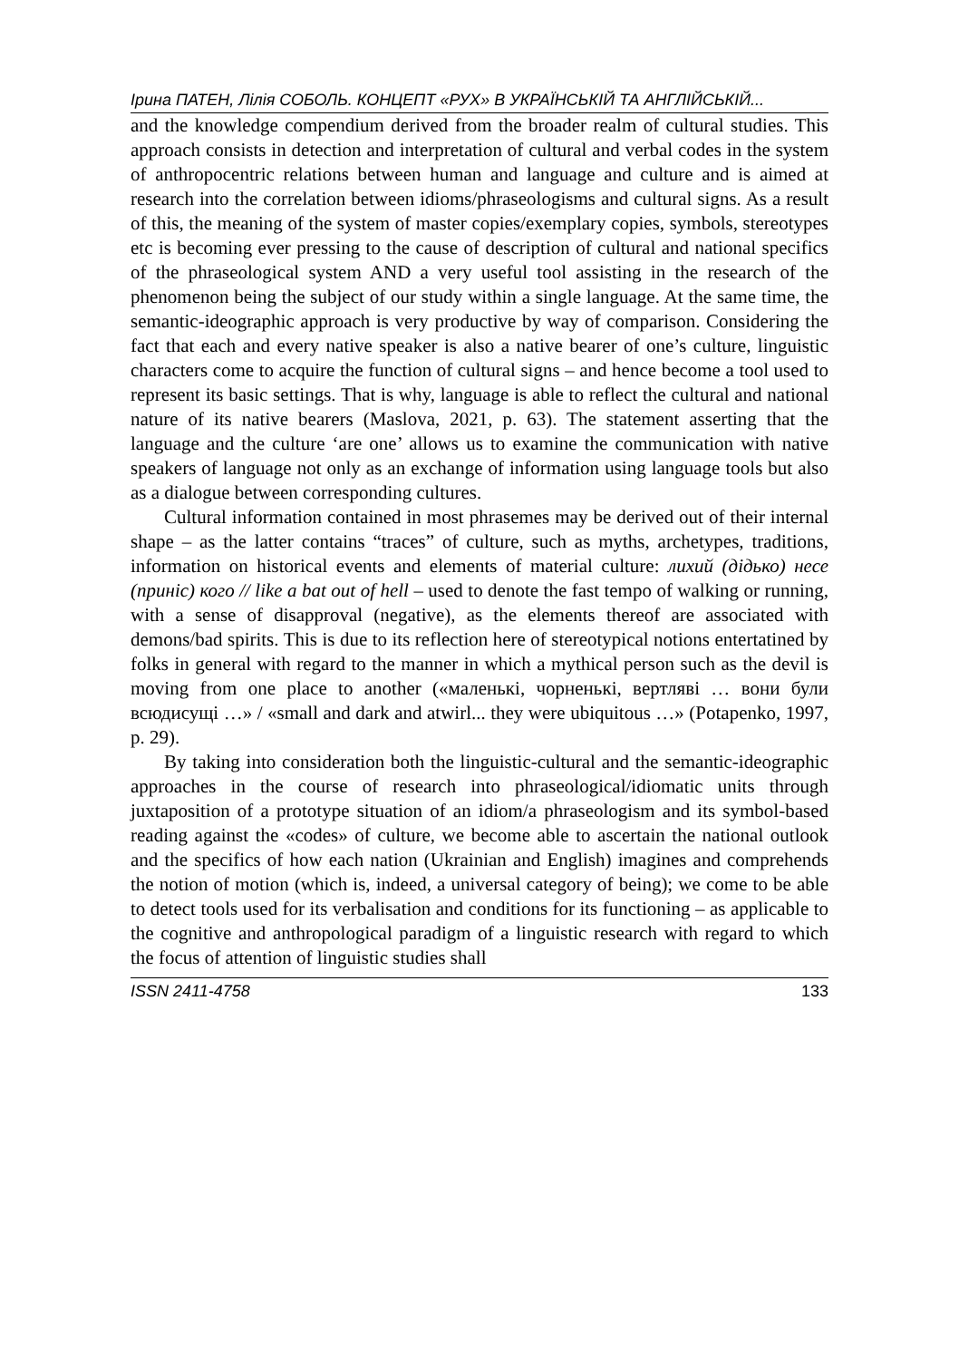Ірина ПАТЕН, Лілія СОБОЛЬ. КОНЦЕПТ «РУХ» В УКРАЇНСЬКІЙ ТА АНГЛІЙСЬКІЙ...
and the knowledge compendium derived from the broader realm of cultural studies. This approach consists in detection and interpretation of cultural and verbal codes in the system of anthropocentric relations between human and language and culture and is aimed at research into the correlation between idioms/phraseologisms and cultural signs. As a result of this, the meaning of the system of master copies/exemplary copies, symbols, stereotypes etc is becoming ever pressing to the cause of description of cultural and national specifics of the phraseological system AND a very useful tool assisting in the research of the phenomenon being the subject of our study within a single language. At the same time, the semantic-ideographic approach is very productive by way of comparison. Considering the fact that each and every native speaker is also a native bearer of one’s culture, linguistic characters come to acquire the function of cultural signs – and hence become a tool used to represent its basic settings. That is why, language is able to reflect the cultural and national nature of its native bearers (Maslova, 2021, p. 63). The statement asserting that the language and the culture ‘are one’ allows us to examine the communication with native speakers of language not only as an exchange of information using language tools but also as a dialogue between corresponding cultures.
Cultural information contained in most phrasemes may be derived out of their internal shape – as the latter contains “traces” of culture, such as myths, archetypes, traditions, information on historical events and elements of material culture: лихий (дідько) несе (приніс) кого // like a bat out of hell – used to denote the fast tempo of walking or running, with a sense of disapproval (negative), as the elements thereof are associated with demons/bad spirits. This is due to its reflection here of stereotypical notions entertatined by folks in general with regard to the manner in which a mythical person such as the devil is moving from one place to another («маленькі, чорненькі, вертляві … вони були всюдисущі …» / «small and dark and atwirl... they were ubiquitous …» (Potapenko, 1997, p. 29).
By taking into consideration both the linguistic-cultural and the semantic-ideographic approaches in the course of research into phraseological/idiomatic units through juxtaposition of a prototype situation of an idiom/a phraseologism and its symbol-based reading against the «codes» of culture, we become able to ascertain the national outlook and the specifics of how each nation (Ukrainian and English) imagines and comprehends the notion of motion (which is, indeed, a universal category of being); we come to be able to detect tools used for its verbalisation and conditions for its functioning – as applicable to the cognitive and anthropological paradigm of a linguistic research with regard to which the focus of attention of linguistic studies shall
ISSN 2411-4758 133